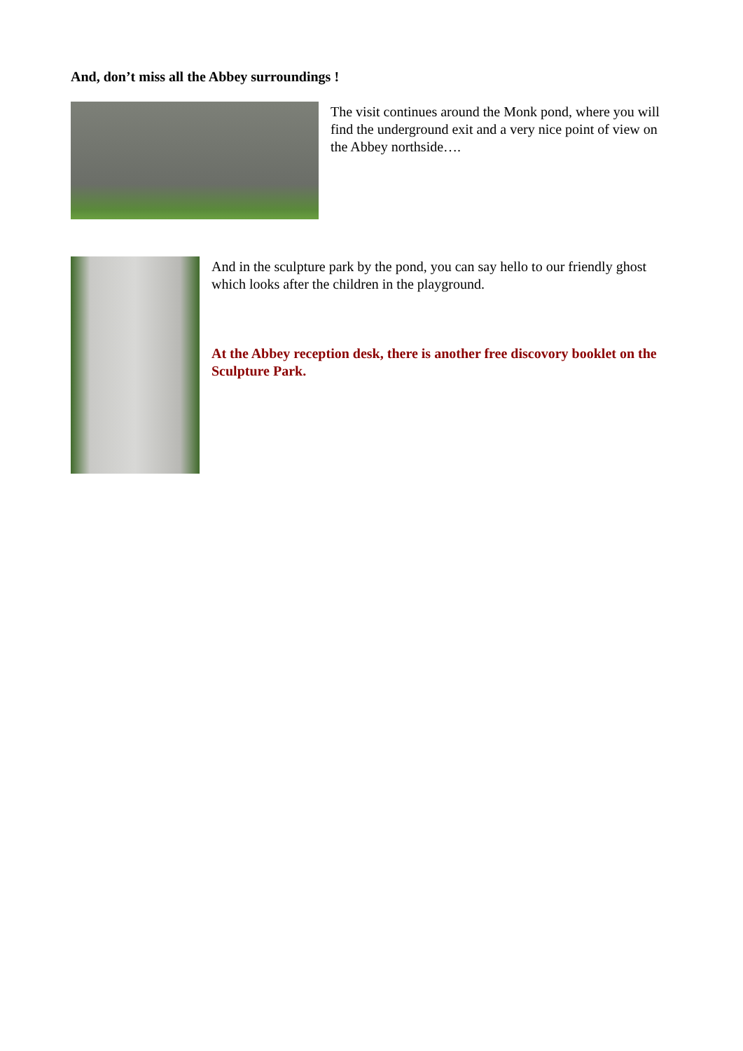And, don’t miss all the Abbey surroundings !
The visit continues around the Monk pond, where you will find the underground exit and a very nice point of view on the Abbey northside….
And in the sculpture park by the pond, you can say hello to our friendly ghost which looks after the children in the playground.
At the Abbey reception desk, there is another free discovory booklet on the Sculpture Park.